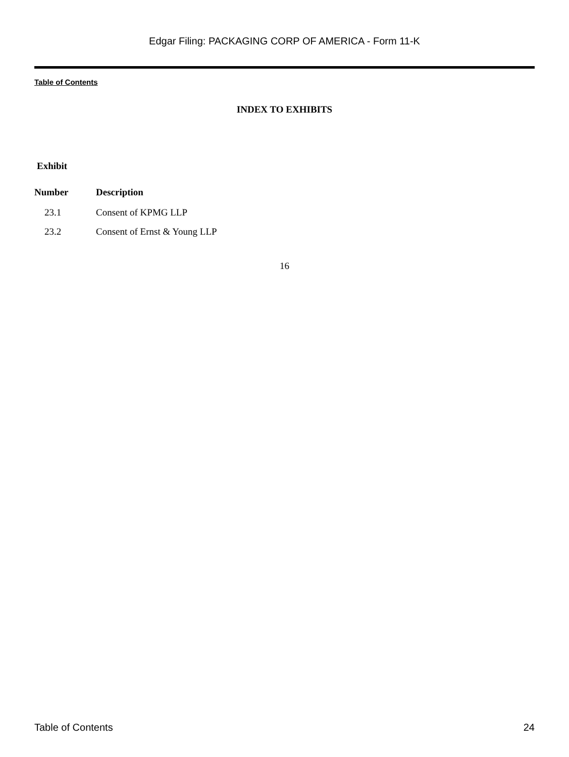Edgar Filing: PACKAGING CORP OF AMERICA - Form 11-K
Table of Contents
INDEX TO EXHIBITS
| Exhibit | |
| --- | --- |
| Number | Description |
| 23.1 | Consent of KPMG LLP |
| 23.2 | Consent of Ernst & Young LLP |
16
Table of Contents 24